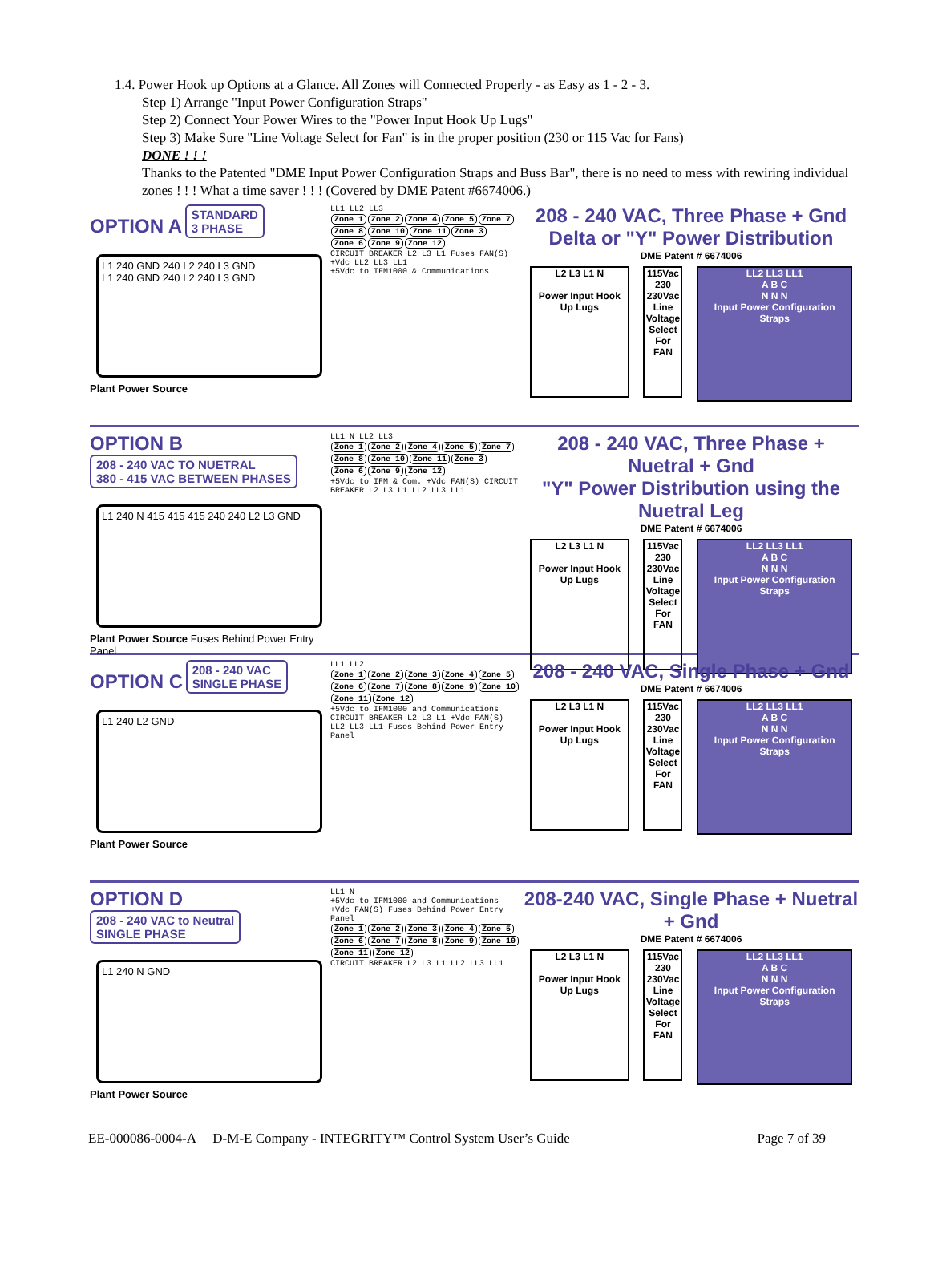1.4. Power Hook up Options at a Glance. All Zones will Connected Properly - as Easy as 1 - 2 - 3.
Step 1) Arrange "Input Power Configuration Straps"
Step 2) Connect Your Power Wires to the "Power Input Hook Up Lugs"
Step 3) Make Sure "Line Voltage Select for Fan" is in the proper position (230 or 115 Vac for Fans)
DONE ! ! !
Thanks to the Patented "DME Input Power Configuration Straps and Buss Bar", there is no need to mess with rewiring individual zones ! ! ! What a time saver ! ! ! (Covered by DME Patent #6674006.)
OPTION A STANDARD
3 PHASE
L1 240 GND 240 L2 240 L3 GND
L1 240 GND 240 L2 240 L3 GND
Plant Power Source
LL1 LL2 LL3
Zone 1 Zone 2 Zone 4 Zone 5 Zone 7 Zone 8 Zone 10 Zone 11 Zone 3 Zone 6 Zone 9 Zone 12
CIRCUIT BREAKER L2 L3 L1 Fuses FAN(S) +Vdc LL2 LL3 LL1
+5Vdc to IFM1000 & Communications
208 - 240 VAC, Three Phase + Gnd
Delta or "Y" Power Distribution
DME Patent # 6674006
L2 L3 L1 N
Power Input Hook Up Lugs
115Vac 230 230Vac Line Voltage Select For FAN
LL2 LL3 LL1
A B C
N N N
Input Power Configuration Straps
OPTION B 208 - 240 VAC TO NUETRAL
380 - 415 VAC BETWEEN PHASES
L1 240 N 415 415 415 240 240 L2 L3 GND
Plant Power Source Fuses Behind Power Entry Panel
LL1 N LL2 LL3
Zone 1 Zone 2 Zone 4 Zone 5 Zone 7 Zone 8 Zone 10 Zone 11 Zone 3 Zone 6 Zone 9 Zone 12
+5Vdc to IFM & Com. +Vdc FAN(S) CIRCUIT BREAKER L2 L3 L1 LL2 LL3 LL1
208 - 240 VAC, Three Phase + Nuetral + Gnd
"Y" Power Distribution using the Nuetral Leg
DME Patent # 6674006
L2 L3 L1 N
Power Input Hook Up Lugs
115Vac 230 230Vac Line Voltage Select For FAN
LL2 LL3 LL1
A B C
N N N
Input Power Configuration Straps
OPTION C 208 - 240 VAC
SINGLE PHASE
L1 240 L2 GND
Plant Power Source
LL1 LL2
Zone 1 Zone 2 Zone 3 Zone 4 Zone 5 Zone 6 Zone 7 Zone 8 Zone 9 Zone 10 Zone 11 Zone 12
+5Vdc to IFM1000 and Communications CIRCUIT BREAKER L2 L3 L1 +Vdc FAN(S) LL2 LL3 LL1 Fuses Behind Power Entry Panel
208 - 240 VAC, Single Phase + Gnd
DME Patent # 6674006
L2 L3 L1 N
Power Input Hook Up Lugs
115Vac 230 230Vac Line Voltage Select For FAN
LL2 LL3 LL1
A B C
N N N
Input Power Configuration Straps
OPTION D 208 - 240 VAC to Neutral
SINGLE PHASE
L1 240 N GND
Plant Power Source
LL1 N
+5Vdc to IFM1000 and Communications +Vdc FAN(S) Fuses Behind Power Entry Panel
Zone 1 Zone 2 Zone 3 Zone 4 Zone 5 Zone 6 Zone 7 Zone 8 Zone 9 Zone 10 Zone 11 Zone 12
CIRCUIT BREAKER L2 L3 L1 LL2 LL3 LL1
208-240 VAC, Single Phase + Nuetral + Gnd
DME Patent # 6674006
L2 L3 L1 N
Power Input Hook Up Lugs
115Vac 230 230Vac Line Voltage Select For FAN
LL2 LL3 LL1
A B C
N N N
Input Power Configuration Straps
EE-000086-0004-A D-M-E Company - INTEGRITY™ Control System User’s Guide Page 7 of 39